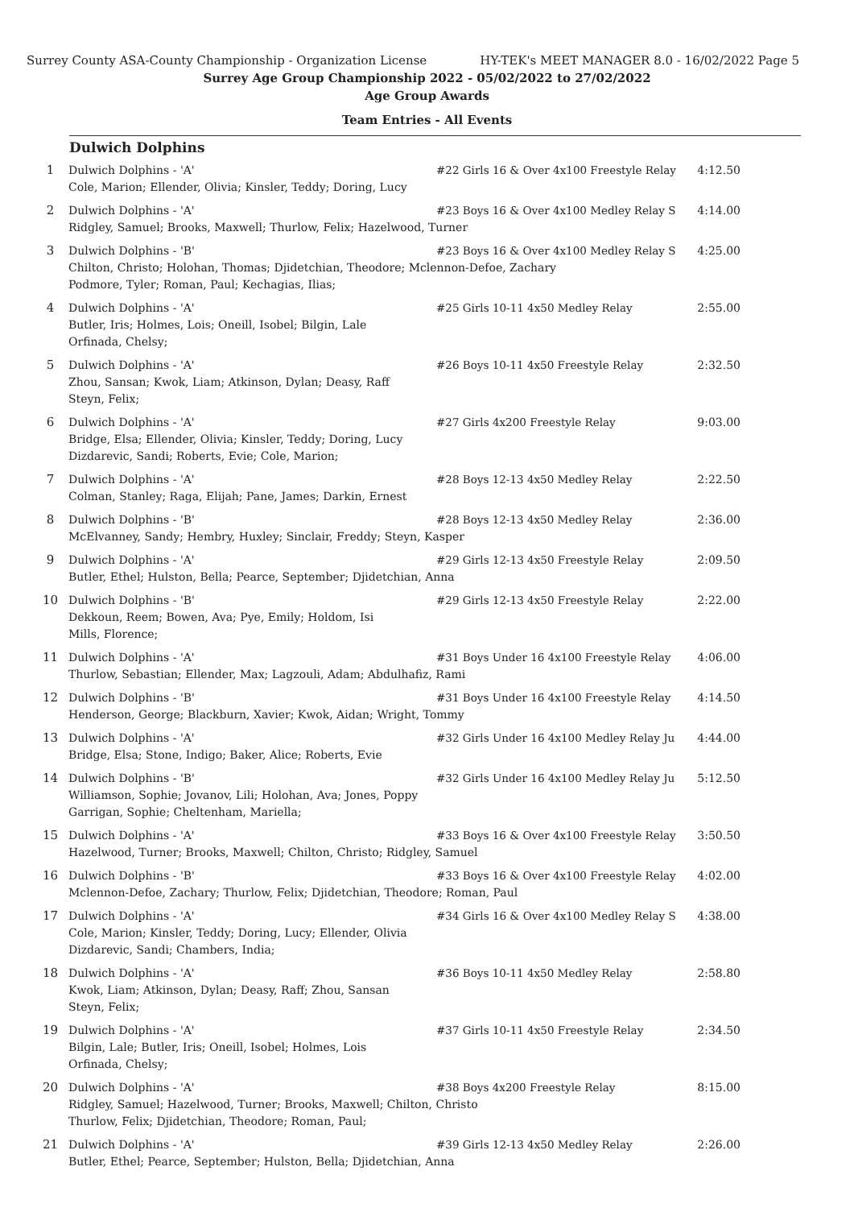Surrey County ASA-County Championship - Organization License HY-TEK's MEET MANAGER 8.0 - 16/02/2022 Page 5
Surrey Age Group Championship 2022 - 05/02/2022 to 27/02/2022
Age Group Awards
Team Entries - All Events
Dulwich Dolphins
| 1 | Dulwich Dolphins - 'A' #22 Girls 16 & Over 4x100 Freestyle Relay Cole, Marion; Ellender, Olivia; Kinsler, Teddy; Doring, Lucy | 4:12.50 |
| 2 | Dulwich Dolphins - 'A' #23 Boys 16 & Over 4x100 Medley Relay S Ridgley, Samuel; Brooks, Maxwell; Thurlow, Felix; Hazelwood, Turner | 4:14.00 |
| 3 | Dulwich Dolphins - 'B' #23 Boys 16 & Over 4x100 Medley Relay S Chilton, Christo; Holohan, Thomas; Djidetchian, Theodore; Mclennon-Defoe, Zachary Podmore, Tyler; Roman, Paul; Kechagias, Ilias; | 4:25.00 |
| 4 | Dulwich Dolphins - 'A' #25 Girls 10-11 4x50 Medley Relay Butler, Iris; Holmes, Lois; Oneill, Isobel; Bilgin, Lale Orfinada, Chelsy; | 2:55.00 |
| 5 | Dulwich Dolphins - 'A' #26 Boys 10-11 4x50 Freestyle Relay Zhou, Sansan; Kwok, Liam; Atkinson, Dylan; Deasy, Raff Steyn, Felix; | 2:32.50 |
| 6 | Dulwich Dolphins - 'A' #27 Girls 4x200 Freestyle Relay Bridge, Elsa; Ellender, Olivia; Kinsler, Teddy; Doring, Lucy Dizdarevic, Sandi; Roberts, Evie; Cole, Marion; | 9:03.00 |
| 7 | Dulwich Dolphins - 'A' #28 Boys 12-13 4x50 Medley Relay Colman, Stanley; Raga, Elijah; Pane, James; Darkin, Ernest | 2:22.50 |
| 8 | Dulwich Dolphins - 'B' #28 Boys 12-13 4x50 Medley Relay McElvanney, Sandy; Hembry, Huxley; Sinclair, Freddy; Steyn, Kasper | 2:36.00 |
| 9 | Dulwich Dolphins - 'A' #29 Girls 12-13 4x50 Freestyle Relay Butler, Ethel; Hulston, Bella; Pearce, September; Djidetchian, Anna | 2:09.50 |
| 10 | Dulwich Dolphins - 'B' #29 Girls 12-13 4x50 Freestyle Relay Dekkoun, Reem; Bowen, Ava; Pye, Emily; Holdom, Isi Mills, Florence; | 2:22.00 |
| 11 | Dulwich Dolphins - 'A' #31 Boys Under 16 4x100 Freestyle Relay Thurlow, Sebastian; Ellender, Max; Lagzouli, Adam; Abdulhafiz, Rami | 4:06.00 |
| 12 | Dulwich Dolphins - 'B' #31 Boys Under 16 4x100 Freestyle Relay Henderson, George; Blackburn, Xavier; Kwok, Aidan; Wright, Tommy | 4:14.50 |
| 13 | Dulwich Dolphins - 'A' #32 Girls Under 16 4x100 Medley Relay Ju Bridge, Elsa; Stone, Indigo; Baker, Alice; Roberts, Evie | 4:44.00 |
| 14 | Dulwich Dolphins - 'B' #32 Girls Under 16 4x100 Medley Relay Ju Williamson, Sophie; Jovanov, Lili; Holohan, Ava; Jones, Poppy Garrigan, Sophie; Cheltenham, Mariella; | 5:12.50 |
| 15 | Dulwich Dolphins - 'A' #33 Boys 16 & Over 4x100 Freestyle Relay Hazelwood, Turner; Brooks, Maxwell; Chilton, Christo; Ridgley, Samuel | 3:50.50 |
| 16 | Dulwich Dolphins - 'B' #33 Boys 16 & Over 4x100 Freestyle Relay Mclennon-Defoe, Zachary; Thurlow, Felix; Djidetchian, Theodore; Roman, Paul | 4:02.00 |
| 17 | Dulwich Dolphins - 'A' #34 Girls 16 & Over 4x100 Medley Relay S Cole, Marion; Kinsler, Teddy; Doring, Lucy; Ellender, Olivia Dizdarevic, Sandi; Chambers, India; | 4:38.00 |
| 18 | Dulwich Dolphins - 'A' #36 Boys 10-11 4x50 Medley Relay Kwok, Liam; Atkinson, Dylan; Deasy, Raff; Zhou, Sansan Steyn, Felix; | 2:58.80 |
| 19 | Dulwich Dolphins - 'A' #37 Girls 10-11 4x50 Freestyle Relay Bilgin, Lale; Butler, Iris; Oneill, Isobel; Holmes, Lois Orfinada, Chelsy; | 2:34.50 |
| 20 | Dulwich Dolphins - 'A' #38 Boys 4x200 Freestyle Relay Ridgley, Samuel; Hazelwood, Turner; Brooks, Maxwell; Chilton, Christo Thurlow, Felix; Djidetchian, Theodore; Roman, Paul; | 8:15.00 |
| 21 | Dulwich Dolphins - 'A' #39 Girls 12-13 4x50 Medley Relay Butler, Ethel; Pearce, September; Hulston, Bella; Djidetchian, Anna | 2:26.00 |